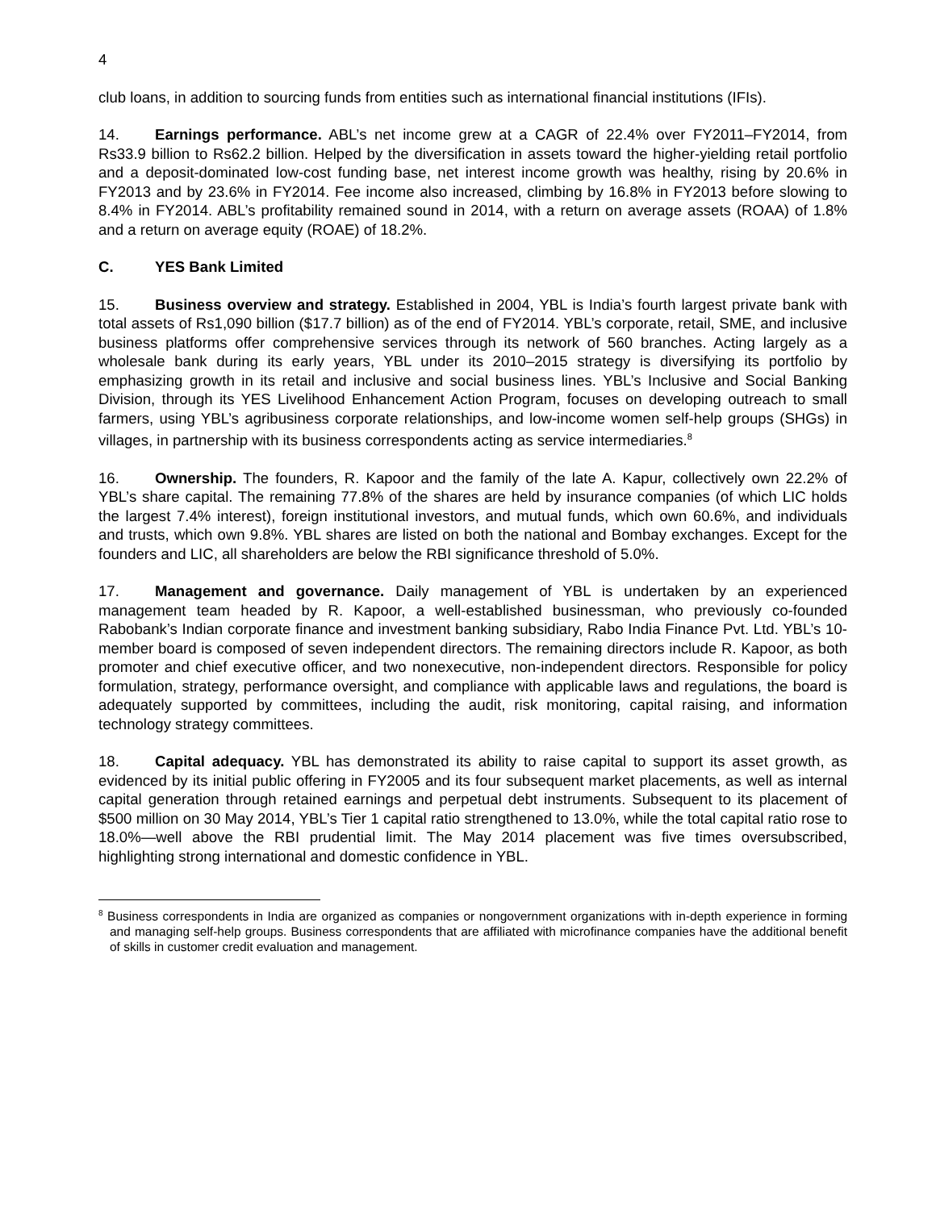4
club loans, in addition to sourcing funds from entities such as international financial institutions (IFIs).
14. Earnings performance. ABL’s net income grew at a CAGR of 22.4% over FY2011–FY2014, from Rs33.9 billion to Rs62.2 billion. Helped by the diversification in assets toward the higher-yielding retail portfolio and a deposit-dominated low-cost funding base, net interest income growth was healthy, rising by 20.6% in FY2013 and by 23.6% in FY2014. Fee income also increased, climbing by 16.8% in FY2013 before slowing to 8.4% in FY2014. ABL’s profitability remained sound in 2014, with a return on average assets (ROAA) of 1.8% and a return on average equity (ROAE) of 18.2%.
C. YES Bank Limited
15. Business overview and strategy. Established in 2004, YBL is India’s fourth largest private bank with total assets of Rs1,090 billion ($17.7 billion) as of the end of FY2014. YBL’s corporate, retail, SME, and inclusive business platforms offer comprehensive services through its network of 560 branches. Acting largely as a wholesale bank during its early years, YBL under its 2010–2015 strategy is diversifying its portfolio by emphasizing growth in its retail and inclusive and social business lines. YBL’s Inclusive and Social Banking Division, through its YES Livelihood Enhancement Action Program, focuses on developing outreach to small farmers, using YBL’s agribusiness corporate relationships, and low-income women self-help groups (SHGs) in villages, in partnership with its business correspondents acting as service intermediaries.<sup>8</sup>
16. Ownership. The founders, R. Kapoor and the family of the late A. Kapur, collectively own 22.2% of YBL’s share capital. The remaining 77.8% of the shares are held by insurance companies (of which LIC holds the largest 7.4% interest), foreign institutional investors, and mutual funds, which own 60.6%, and individuals and trusts, which own 9.8%. YBL shares are listed on both the national and Bombay exchanges. Except for the founders and LIC, all shareholders are below the RBI significance threshold of 5.0%.
17. Management and governance. Daily management of YBL is undertaken by an experienced management team headed by R. Kapoor, a well-established businessman, who previously co-founded Rabobank’s Indian corporate finance and investment banking subsidiary, Rabo India Finance Pvt. Ltd. YBL’s 10-member board is composed of seven independent directors. The remaining directors include R. Kapoor, as both promoter and chief executive officer, and two nonexecutive, non-independent directors. Responsible for policy formulation, strategy, performance oversight, and compliance with applicable laws and regulations, the board is adequately supported by committees, including the audit, risk monitoring, capital raising, and information technology strategy committees.
18. Capital adequacy. YBL has demonstrated its ability to raise capital to support its asset growth, as evidenced by its initial public offering in FY2005 and its four subsequent market placements, as well as internal capital generation through retained earnings and perpetual debt instruments. Subsequent to its placement of $500 million on 30 May 2014, YBL’s Tier 1 capital ratio strengthened to 13.0%, while the total capital ratio rose to 18.0%—well above the RBI prudential limit. The May 2014 placement was five times oversubscribed, highlighting strong international and domestic confidence in YBL.
<sup>8</sup> Business correspondents in India are organized as companies or nongovernment organizations with in-depth experience in forming and managing self-help groups. Business correspondents that are affiliated with microfinance companies have the additional benefit of skills in customer credit evaluation and management.